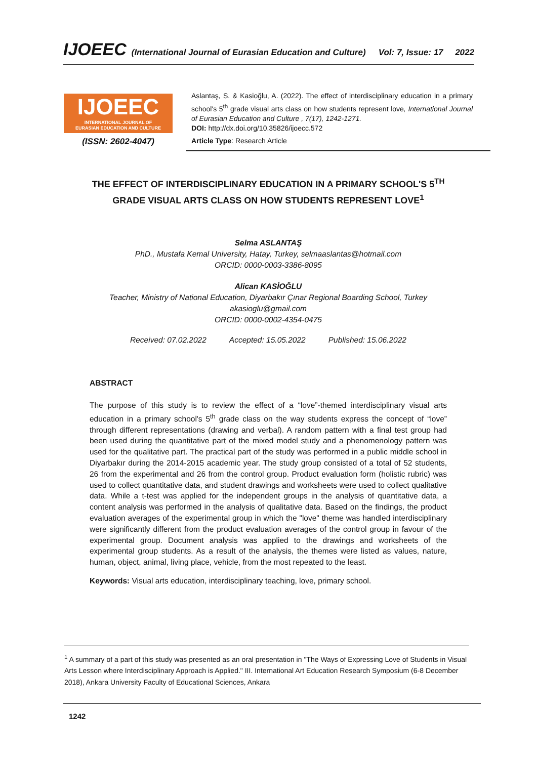IJOEEC (International Journal of Eurasian Education and Culture) Vol: 7, Issue: 17 2022
IJOEEC
INTERNATIONAL JOURNAL OF
EURASIAN EDUCATION AND CULTURE
(ISSN: 2602-4047)
Aslantaş, S. & Kasioğlu, A. (2022). The effect of interdisciplinary education in a primary school's 5<sup>th</sup> grade visual arts class on how students represent love, International Journal of Eurasian Education and Culture , 7(17), 1242-1271.
DOI: http://dx.doi.org/10.35826/ijoecc.572
Article Type: Research Article
THE EFFECT OF INTERDISCIPLINARY EDUCATION IN A PRIMARY SCHOOL'S 5<sup>TH</sup> GRADE VISUAL ARTS CLASS ON HOW STUDENTS REPRESENT LOVE<sup>1</sup>
Selma ASLANTAŞ
PhD., Mustafa Kemal University, Hatay, Turkey, selmaaslantas@hotmail.com
ORCID: 0000-0003-3386-8095
Alican KASİOĞLU
Teacher, Ministry of National Education, Diyarbakır Çınar Regional Boarding School, Turkey
akasioglu@gmail.com
ORCID: 0000-0002-4354-0475
Received: 07.02.2022 Accepted: 15.05.2022 Published: 15.06.2022
ABSTRACT
The purpose of this study is to review the effect of a “love”-themed interdisciplinary visual arts education in a primary school's 5<sup>th</sup> grade class on the way students express the concept of “love” through different representations (drawing and verbal). A random pattern with a final test group had been used during the quantitative part of the mixed model study and a phenomenology pattern was used for the qualitative part. The practical part of the study was performed in a public middle school in Diyarbakır during the 2014-2015 academic year. The study group consisted of a total of 52 students, 26 from the experimental and 26 from the control group. Product evaluation form (holistic rubric) was used to collect quantitative data, and student drawings and worksheets were used to collect qualitative data. While a t-test was applied for the independent groups in the analysis of quantitative data, a content analysis was performed in the analysis of qualitative data. Based on the findings, the product evaluation averages of the experimental group in which the "love" theme was handled interdisciplinary were significantly different from the product evaluation averages of the control group in favour of the experimental group. Document analysis was applied to the drawings and worksheets of the experimental group students. As a result of the analysis, the themes were listed as values, nature, human, object, animal, living place, vehicle, from the most repeated to the least.
Keywords: Visual arts education, interdisciplinary teaching, love, primary school.
<sup>1</sup> A summary of a part of this study was presented as an oral presentation in "The Ways of Expressing Love of Students in Visual Arts Lesson where Interdisciplinary Approach is Applied." III. International Art Education Research Symposium (6-8 December 2018), Ankara University Faculty of Educational Sciences, Ankara
1242